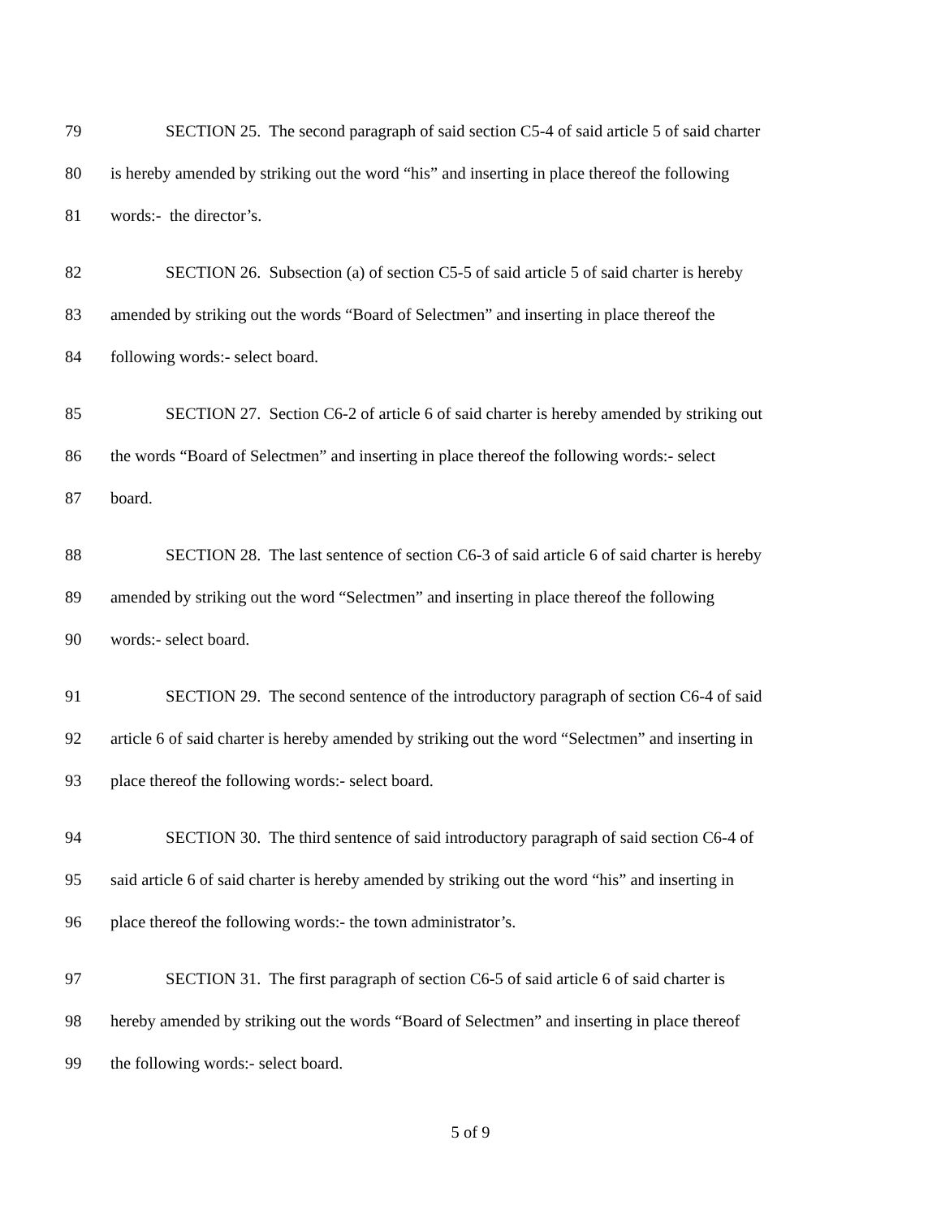79 SECTION 25. The second paragraph of said section C5-4 of said article 5 of said charter
80 is hereby amended by striking out the word “his” and inserting in place thereof the following
81 words:- the director’s.
82 SECTION 26. Subsection (a) of section C5-5 of said article 5 of said charter is hereby
83 amended by striking out the words “Board of Selectmen” and inserting in place thereof the
84 following words:- select board.
85 SECTION 27. Section C6-2 of article 6 of said charter is hereby amended by striking out
86 the words “Board of Selectmen” and inserting in place thereof the following words:- select
87 board.
88 SECTION 28. The last sentence of section C6-3 of said article 6 of said charter is hereby
89 amended by striking out the word “Selectmen” and inserting in place thereof the following
90 words:- select board.
91 SECTION 29. The second sentence of the introductory paragraph of section C6-4 of said
92 article 6 of said charter is hereby amended by striking out the word “Selectmen” and inserting in
93 place thereof the following words:- select board.
94 SECTION 30. The third sentence of said introductory paragraph of said section C6-4 of
95 said article 6 of said charter is hereby amended by striking out the word “his” and inserting in
96 place thereof the following words:- the town administrator’s.
97 SECTION 31. The first paragraph of section C6-5 of said article 6 of said charter is
98 hereby amended by striking out the words “Board of Selectmen” and inserting in place thereof
99 the following words:- select board.
5 of 9